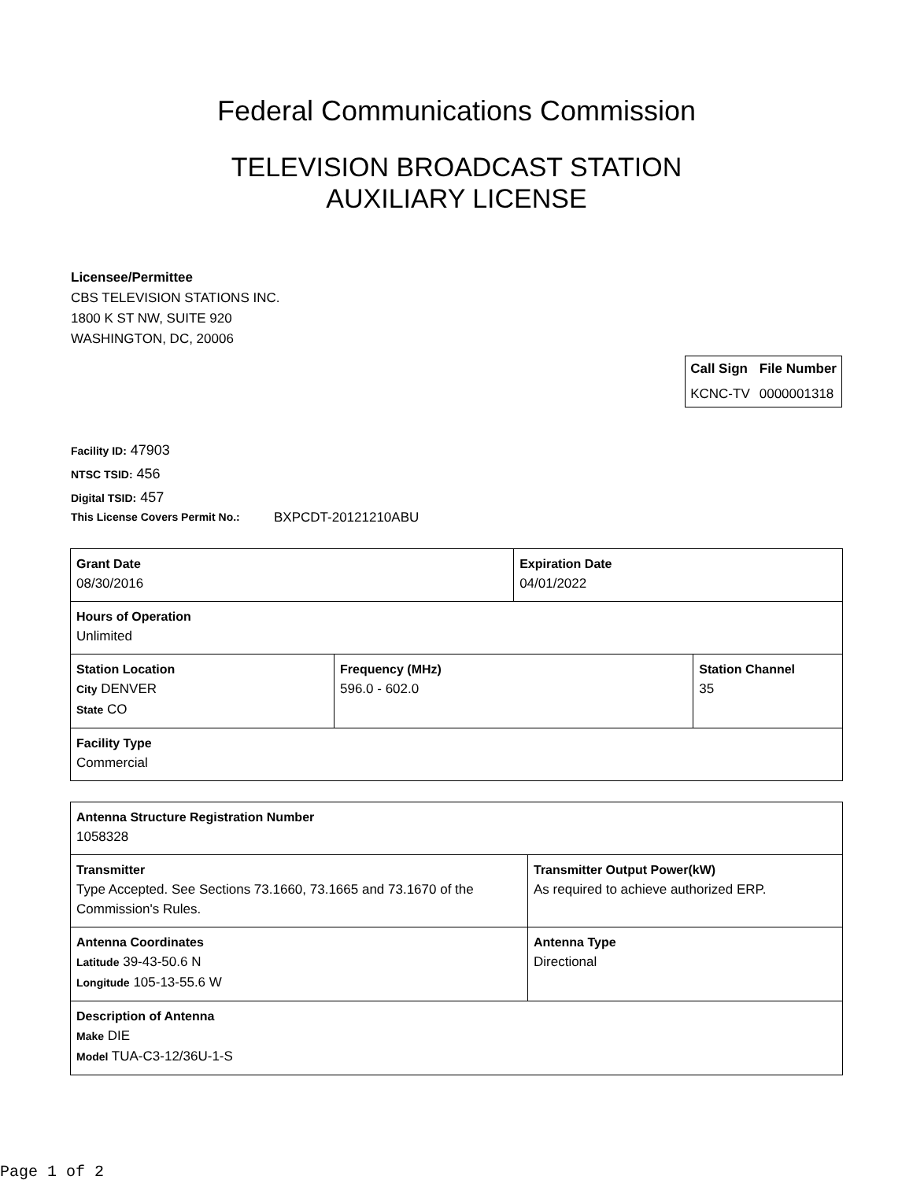Federal Communications Commission
TELEVISION BROADCAST STATION
AUXILIARY LICENSE
Licensee/Permittee
CBS TELEVISION STATIONS INC.
1800 K ST NW, SUITE 920
WASHINGTON, DC, 20006
| Call Sign | File Number |
| --- | --- |
| KCNC-TV | 0000001318 |
Facility ID: 47903
NTSC TSID: 456
Digital TSID: 457
This License Covers Permit No.: BXPCDT-20121210ABU
| Grant Date 08/30/2016 | | Expiration Date 04/01/2022 | |
| Hours of Operation Unlimited | | | |
| Station Location City DENVER State CO | Frequency (MHz) 596.0 - 602.0 | | Station Channel 35 |
| Facility Type Commercial | | | |
| Antenna Structure Registration Number 1058328 | |
| Transmitter Type Accepted. See Sections 73.1660, 73.1665 and 73.1670 of the Commission's Rules. | Transmitter Output Power(kW) As required to achieve authorized ERP. |
| Antenna Coordinates Latitude 39-43-50.6 N Longitude 105-13-55.6 W | Antenna Type Directional |
| Description of Antenna Make DIE Model TUA-C3-12/36U-1-S | |
Page 1 of 2